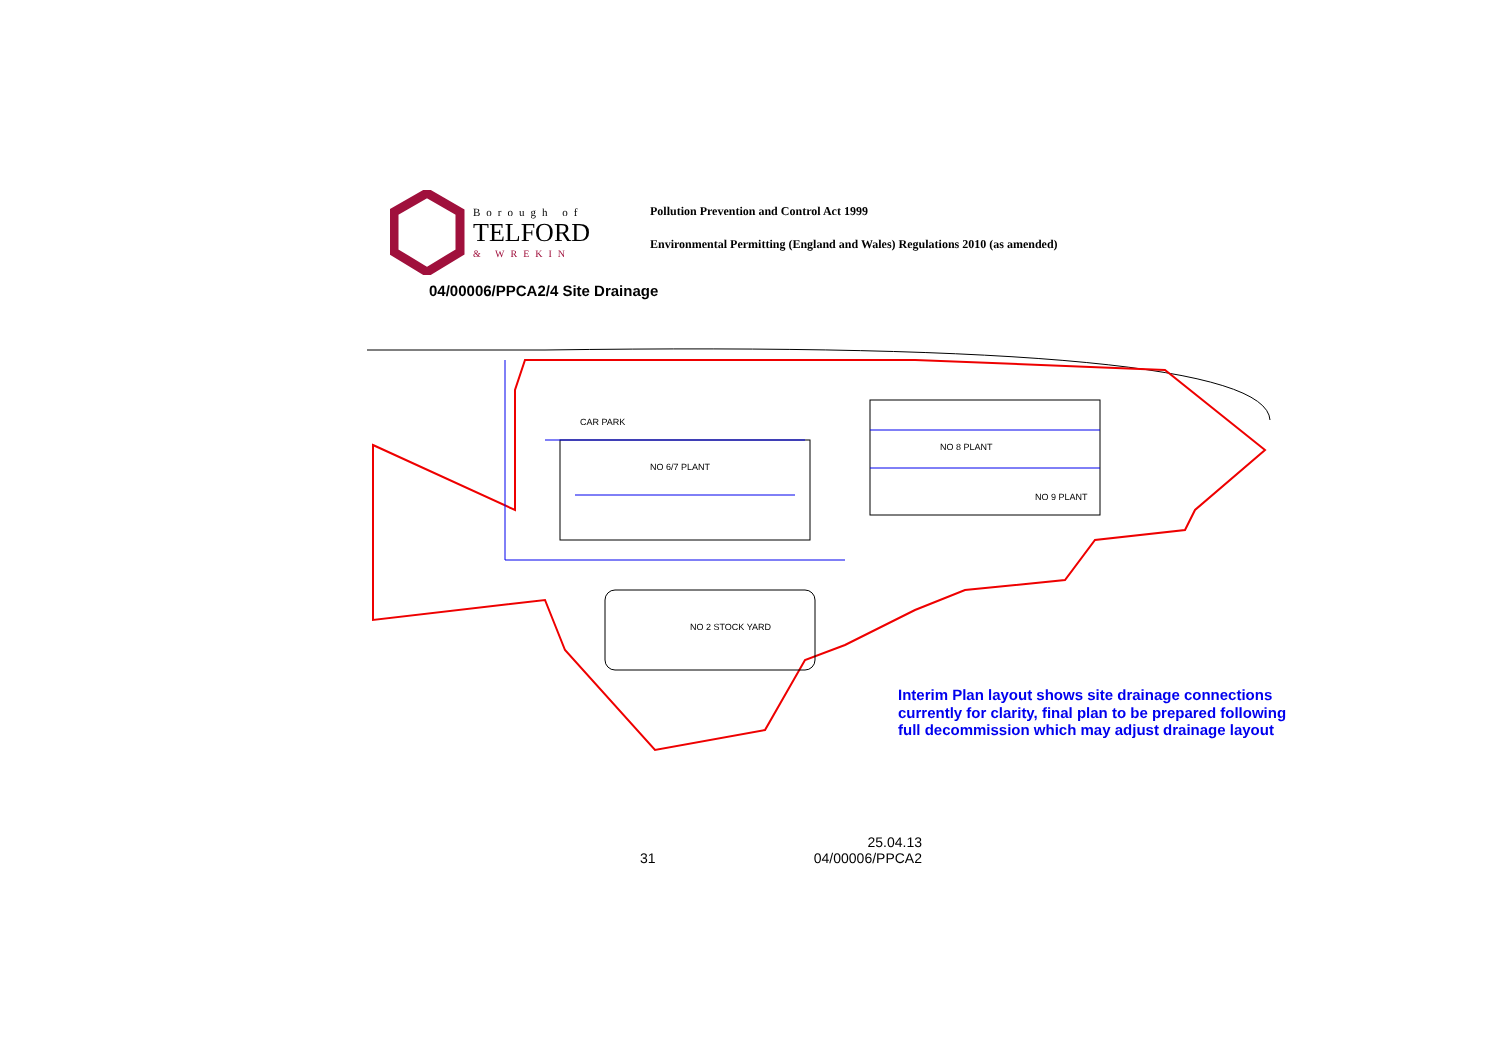Borough of
TELFORD
& WREKIN
Pollution Prevention and Control Act 1999
Environmental Permitting (England and Wales) Regulations 2010 (as amended)
04/00006/PPCA2/4 Site Drainage
NO 6/7 PLANT
NO 8 PLANT
NO 9 PLANT
CAR PARK
NO 2 STOCK YARD
Interim Plan layout shows site drainage connections currently for clarity, final plan to be prepared following full decommission which may adjust drainage layout
25.04.13
31 04/00006/PPCA2